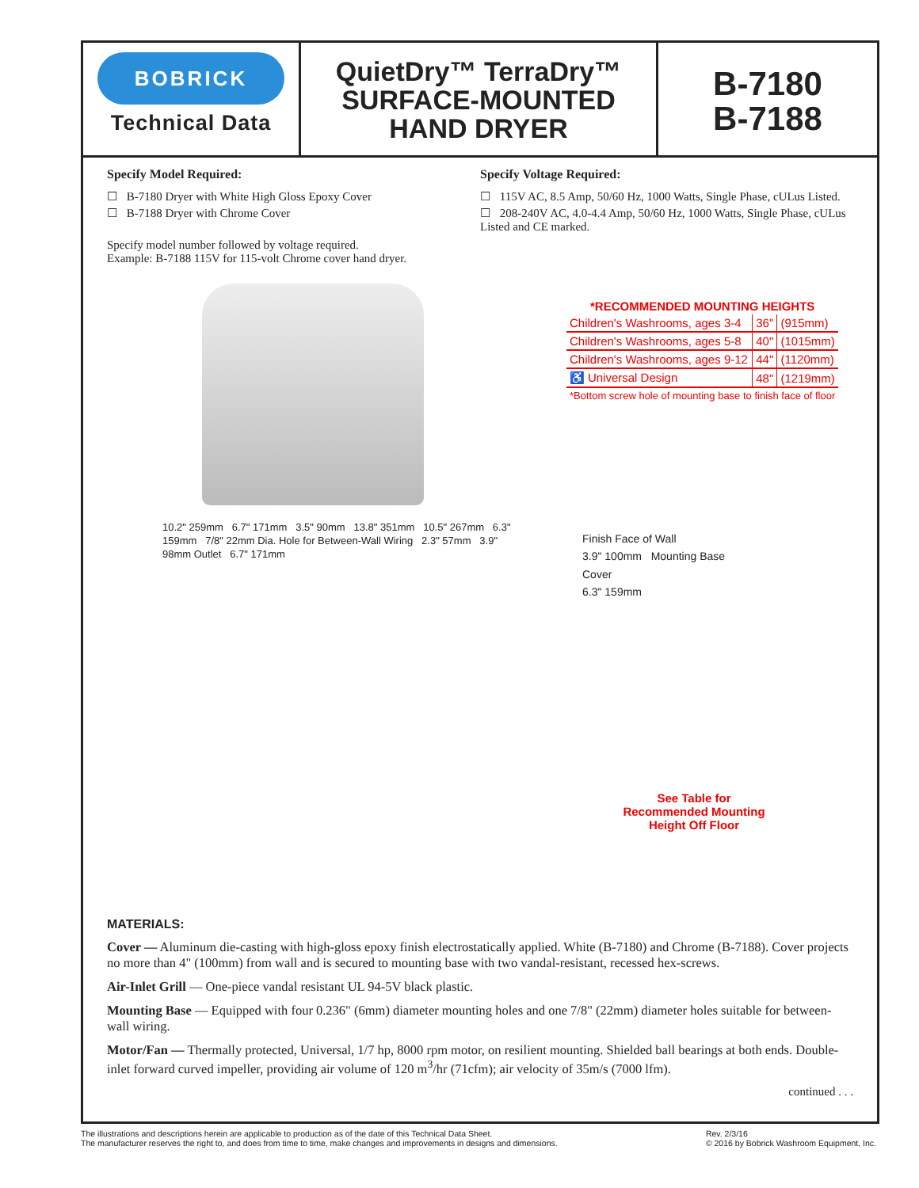BOBRICK
Technical Data
QuietDry™ TerraDry™
SURFACE-MOUNTED
HAND DRYER
B-7180
B-7188
Specify Model Required:
☐ B-7180 Dryer with White High Gloss Epoxy Cover
☐ B-7188 Dryer with Chrome Cover
Specify model number followed by voltage required.
Example: B-7188 115V for 115-volt Chrome cover hand dryer.
Specify Voltage Required:
☐ 115V AC, 8.5 Amp, 50/60 Hz, 1000 Watts, Single Phase, cULus Listed.
☐ 208-240V AC, 4.0-4.4 Amp, 50/60 Hz, 1000 Watts, Single Phase, cULus Listed and CE marked.
10.2" 259mm 6.7" 171mm 3.5" 90mm 13.8" 351mm 10.5" 267mm 6.3" 159mm 7/8" 22mm Dia. Hole for Between-Wall Wiring 2.3" 57mm 3.9" 98mm Outlet 6.7" 171mm
| *RECOMMENDED MOUNTING HEIGHTS | | |
| Children's Washrooms, ages 3-4 | 36" | (915mm) |
| Children's Washrooms, ages 5-8 | 40" | (1015mm) |
| Children's Washrooms, ages 9-12 | 44" | (1120mm) |
| ♿ Universal Design | 48" | (1219mm) |
| *Bottom screw hole of mounting base to finish face of floor | | |
Finish Face of Wall
3.9" 100mm Mounting Base
Cover
6.3" 159mm
See Table for
Recommended Mounting
Height Off Floor
MATERIALS:
Cover — Aluminum die-casting with high-gloss epoxy finish electrostatically applied. White (B-7180) and Chrome (B-7188). Cover projects no more than 4" (100mm) from wall and is secured to mounting base with two vandal-resistant, recessed hex-screws.
Air-Inlet Grill — One-piece vandal resistant UL 94-5V black plastic.
Mounting Base — Equipped with four 0.236" (6mm) diameter mounting holes and one 7/8" (22mm) diameter holes suitable for between-wall wiring.
Motor/Fan — Thermally protected, Universal, 1/7 hp, 8000 rpm motor, on resilient mounting. Shielded ball bearings at both ends. Double-inlet forward curved impeller, providing air volume of 120 m<sup>3</sup>/hr (71cfm); air velocity of 35m/s (7000 lfm).
continued . . .
The illustrations and descriptions herein are applicable to production as of the date of this Technical Data Sheet.
The manufacturer reserves the right to, and does from time to time, make changes and improvements in designs and dimensions.
Rev. 2/3/16
© 2016 by Bobrick Washroom Equipment, Inc.